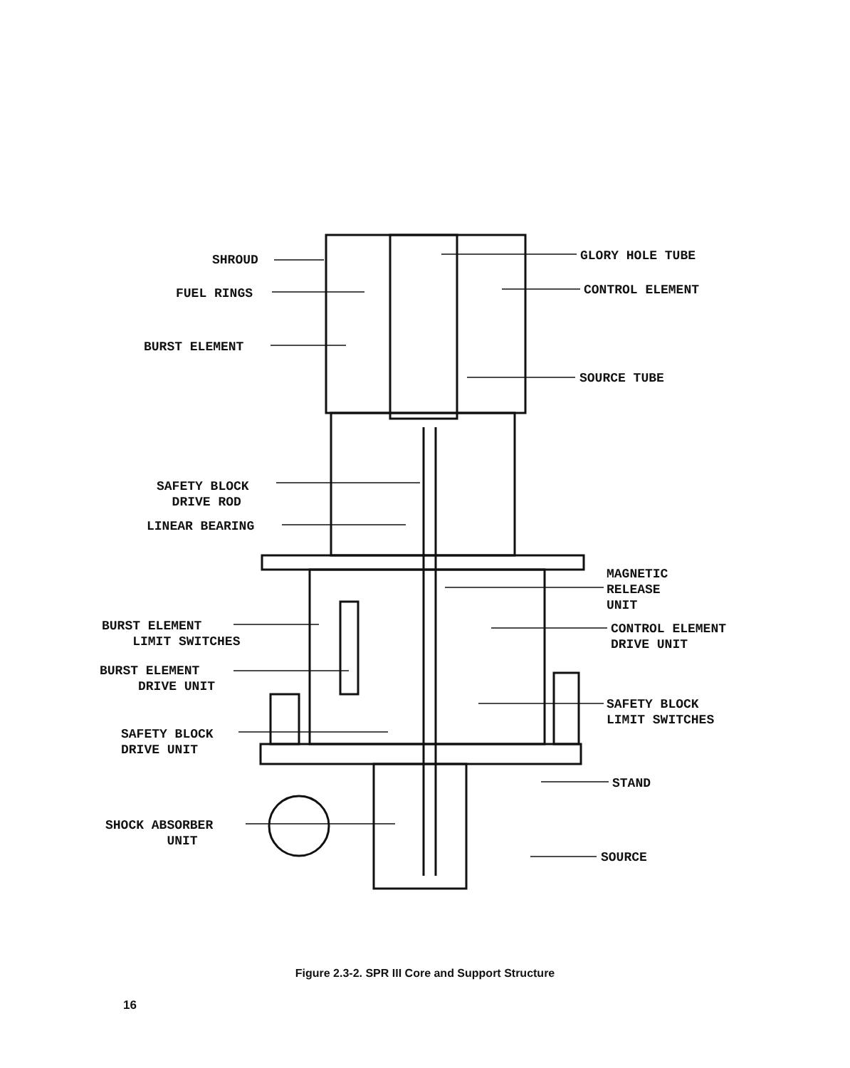SHROUD GLORY HOLE TUBE
FUEL RINGS CONTROL ELEMENT
BURST ELEMENT
SOURCE TUBE
SAFETY BLOCK
DRIVE ROD
LINEAR BEARING
MAGNETIC
RELEASE
UNIT
BURST ELEMENT
LIMIT SWITCHES
CONTROL ELEMENT
DRIVE UNIT
BURST ELEMENT
DRIVE UNIT
SAFETY BLOCK
LIMIT SWITCHES
SAFETY BLOCK
DRIVE UNIT
STAND
SHOCK ABSORBER
UNIT
SOURCE
Figure 2.3-2. SPR III Core and Support Structure
16